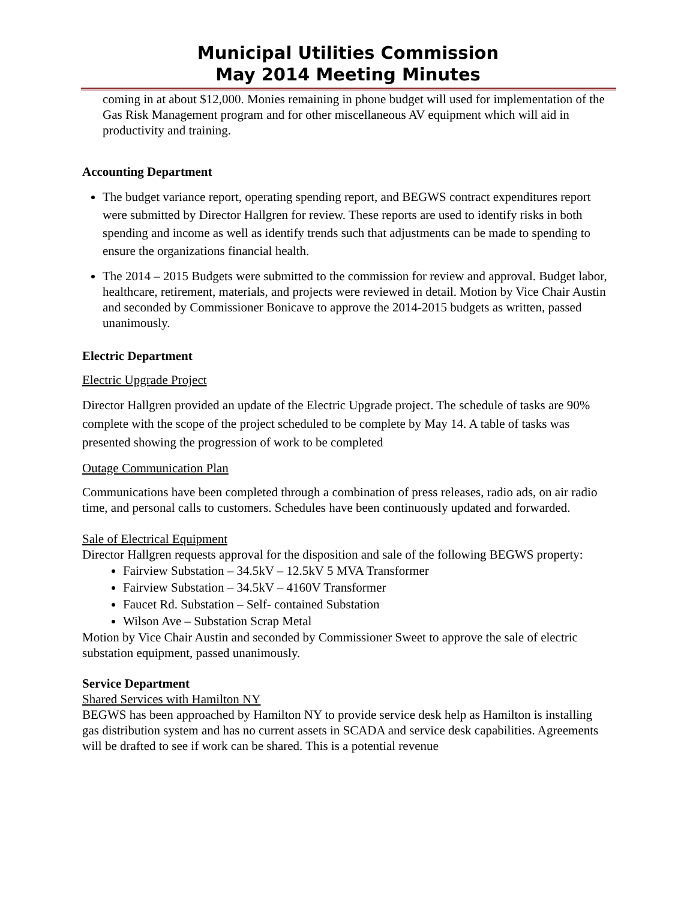Municipal Utilities Commission
May 2014 Meeting Minutes
coming in at about $12,000. Monies remaining in phone budget will used for implementation of the Gas Risk Management program and for other miscellaneous AV equipment which will aid in productivity and training.
Accounting Department
The budget variance report, operating spending report, and BEGWS contract expenditures report were submitted by Director Hallgren for review. These reports are used to identify risks in both spending and income as well as identify trends such that adjustments can be made to spending to ensure the organizations financial health.
The 2014 – 2015 Budgets were submitted to the commission for review and approval. Budget labor, healthcare, retirement, materials, and projects were reviewed in detail. Motion by Vice Chair Austin and seconded by Commissioner Bonicave to approve the 2014-2015 budgets as written, passed unanimously.
Electric Department
Electric Upgrade Project
Director Hallgren provided an update of the Electric Upgrade project. The schedule of tasks are 90% complete with the scope of the project scheduled to be complete by May 14. A table of tasks was presented showing the progression of work to be completed
Outage Communication Plan
Communications have been completed through a combination of press releases, radio ads, on air radio time, and personal calls to customers. Schedules have been continuously updated and forwarded.
Sale of Electrical Equipment
Director Hallgren requests approval for the disposition and sale of the following BEGWS property:
Fairview Substation – 34.5kV – 12.5kV 5 MVA Transformer
Fairview Substation – 34.5kV – 4160V Transformer
Faucet Rd. Substation – Self- contained Substation
Wilson Ave – Substation Scrap Metal
Motion by Vice Chair Austin and seconded by Commissioner Sweet to approve the sale of electric substation equipment, passed unanimously.
Service Department
Shared Services with Hamilton NY
BEGWS has been approached by Hamilton NY to provide service desk help as Hamilton is installing gas distribution system and has no current assets in SCADA and service desk capabilities. Agreements will be drafted to see if work can be shared. This is a potential revenue